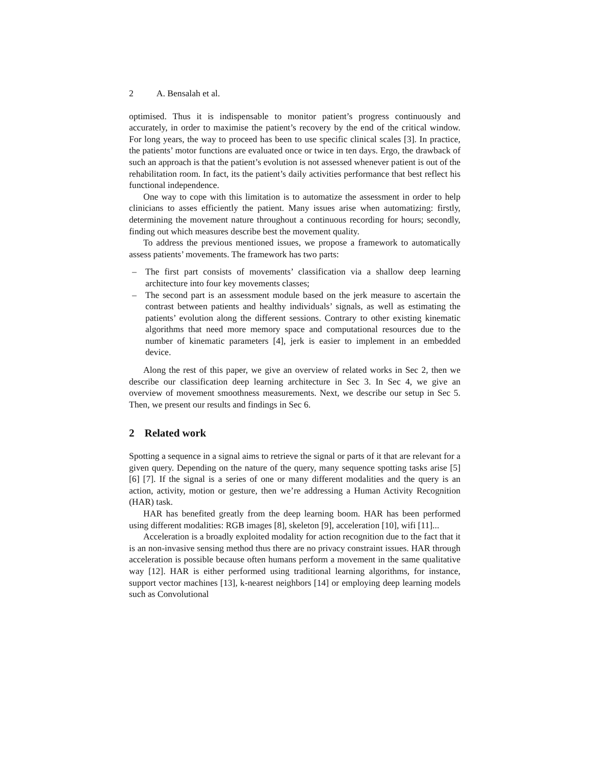2 A. Bensalah et al.
optimised. Thus it is indispensable to monitor patient’s progress continuously and accurately, in order to maximise the patient’s recovery by the end of the critical window. For long years, the way to proceed has been to use specific clinical scales [3]. In practice, the patients’ motor functions are evaluated once or twice in ten days. Ergo, the drawback of such an approach is that the patient’s evolution is not assessed whenever patient is out of the rehabilitation room. In fact, its the patient’s daily activities performance that best reflect his functional independence.
One way to cope with this limitation is to automatize the assessment in order to help clinicians to asses efficiently the patient. Many issues arise when automatizing: firstly, determining the movement nature throughout a continuous recording for hours; secondly, finding out which measures describe best the movement quality.
To address the previous mentioned issues, we propose a framework to automatically assess patients’ movements. The framework has two parts:
– The first part consists of movements’ classification via a shallow deep learning architecture into four key movements classes;
– The second part is an assessment module based on the jerk measure to ascertain the contrast between patients and healthy individuals’ signals, as well as estimating the patients’ evolution along the different sessions. Contrary to other existing kinematic algorithms that need more memory space and computational resources due to the number of kinematic parameters [4], jerk is easier to implement in an embedded device.
Along the rest of this paper, we give an overview of related works in Sec 2, then we describe our classification deep learning architecture in Sec 3. In Sec 4, we give an overview of movement smoothness measurements. Next, we describe our setup in Sec 5. Then, we present our results and findings in Sec 6.
2 Related work
Spotting a sequence in a signal aims to retrieve the signal or parts of it that are relevant for a given query. Depending on the nature of the query, many sequence spotting tasks arise [5] [6] [7]. If the signal is a series of one or many different modalities and the query is an action, activity, motion or gesture, then we’re addressing a Human Activity Recognition (HAR) task.
HAR has benefited greatly from the deep learning boom. HAR has been performed using different modalities: RGB images [8], skeleton [9], acceleration [10], wifi [11]...
Acceleration is a broadly exploited modality for action recognition due to the fact that it is an non-invasive sensing method thus there are no privacy constraint issues. HAR through acceleration is possible because often humans perform a movement in the same qualitative way [12]. HAR is either performed using traditional learning algorithms, for instance, support vector machines [13], k-nearest neighbors [14] or employing deep learning models such as Convolutional